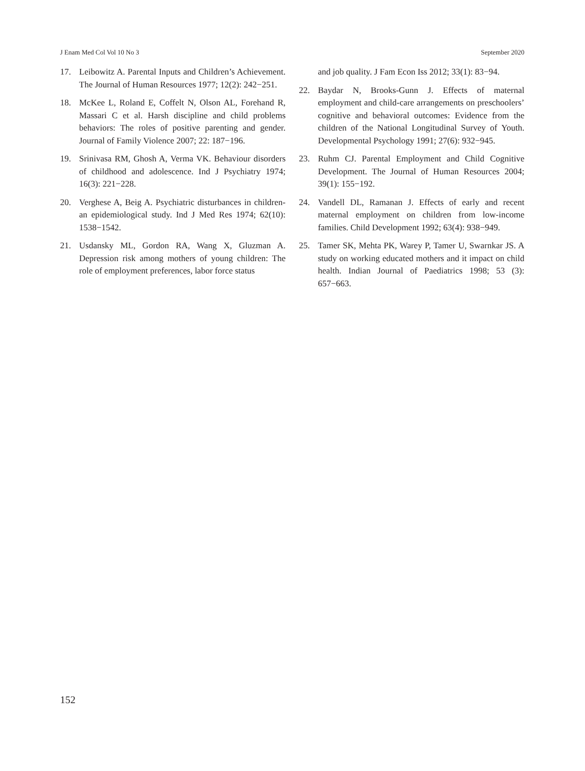J Enam Med Col Vol 10 No 3 September 2020
17. Leibowitz A. Parental Inputs and Children’s Achievement. The Journal of Human Resources 1977; 12(2): 242−251.
18. McKee L, Roland E, Coffelt N, Olson AL, Forehand R, Massari C et al. Harsh discipline and child problems behaviors: The roles of positive parenting and gender. Journal of Family Violence 2007; 22: 187−196.
19. Srinivasa RM, Ghosh A, Verma VK. Behaviour disorders of childhood and adolescence. Ind J Psychiatry 1974; 16(3): 221−228.
20. Verghese A, Beig A. Psychiatric disturbances in children- an epidemiological study. Ind J Med Res 1974; 62(10): 1538−1542.
21. Usdansky ML, Gordon RA, Wang X, Gluzman A. Depression risk among mothers of young children: The role of employment preferences, labor force status
and job quality. J Fam Econ Iss 2012; 33(1): 83−94.
22. Baydar N, Brooks-Gunn J. Effects of maternal employment and child-care arrangements on preschoolers’ cognitive and behavioral outcomes: Evidence from the children of the National Longitudinal Survey of Youth. Developmental Psychology 1991; 27(6): 932−945.
23. Ruhm CJ. Parental Employment and Child Cognitive Development. The Journal of Human Resources 2004; 39(1): 155−192.
24. Vandell DL, Ramanan J. Effects of early and recent maternal employment on children from low-income families. Child Development 1992; 63(4): 938−949.
25. Tamer SK, Mehta PK, Warey P, Tamer U, Swarnkar JS. A study on working educated mothers and it impact on child health. Indian Journal of Paediatrics 1998; 53 (3): 657−663.
152